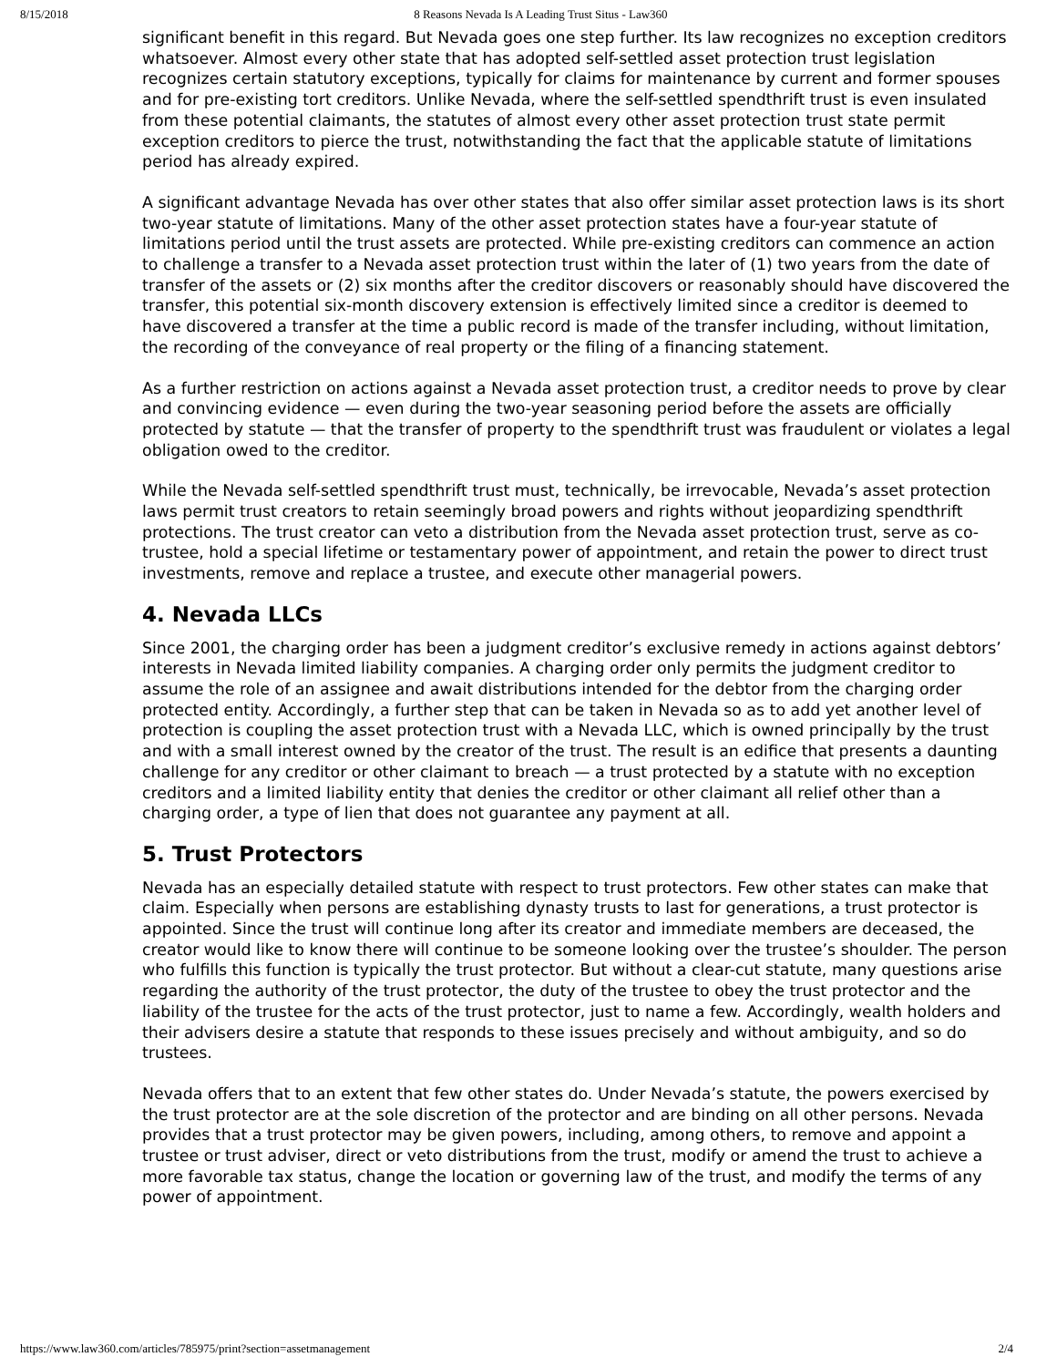8/15/2018 8 Reasons Nevada Is A Leading Trust Situs - Law360
significant benefit in this regard. But Nevada goes one step further. Its law recognizes no exception creditors whatsoever. Almost every other state that has adopted self-settled asset protection trust legislation recognizes certain statutory exceptions, typically for claims for maintenance by current and former spouses and for pre-existing tort creditors. Unlike Nevada, where the self-settled spendthrift trust is even insulated from these potential claimants, the statutes of almost every other asset protection trust state permit exception creditors to pierce the trust, notwithstanding the fact that the applicable statute of limitations period has already expired.
A significant advantage Nevada has over other states that also offer similar asset protection laws is its short two-year statute of limitations. Many of the other asset protection states have a four-year statute of limitations period until the trust assets are protected. While pre-existing creditors can commence an action to challenge a transfer to a Nevada asset protection trust within the later of (1) two years from the date of transfer of the assets or (2) six months after the creditor discovers or reasonably should have discovered the transfer, this potential six-month discovery extension is effectively limited since a creditor is deemed to have discovered a transfer at the time a public record is made of the transfer including, without limitation, the recording of the conveyance of real property or the filing of a financing statement.
As a further restriction on actions against a Nevada asset protection trust, a creditor needs to prove by clear and convincing evidence — even during the two-year seasoning period before the assets are officially protected by statute — that the transfer of property to the spendthrift trust was fraudulent or violates a legal obligation owed to the creditor.
While the Nevada self-settled spendthrift trust must, technically, be irrevocable, Nevada’s asset protection laws permit trust creators to retain seemingly broad powers and rights without jeopardizing spendthrift protections. The trust creator can veto a distribution from the Nevada asset protection trust, serve as co-trustee, hold a special lifetime or testamentary power of appointment, and retain the power to direct trust investments, remove and replace a trustee, and execute other managerial powers.
4. Nevada LLCs
Since 2001, the charging order has been a judgment creditor’s exclusive remedy in actions against debtors’ interests in Nevada limited liability companies. A charging order only permits the judgment creditor to assume the role of an assignee and await distributions intended for the debtor from the charging order protected entity. Accordingly, a further step that can be taken in Nevada so as to add yet another level of protection is coupling the asset protection trust with a Nevada LLC, which is owned principally by the trust and with a small interest owned by the creator of the trust. The result is an edifice that presents a daunting challenge for any creditor or other claimant to breach — a trust protected by a statute with no exception creditors and a limited liability entity that denies the creditor or other claimant all relief other than a charging order, a type of lien that does not guarantee any payment at all.
5. Trust Protectors
Nevada has an especially detailed statute with respect to trust protectors. Few other states can make that claim. Especially when persons are establishing dynasty trusts to last for generations, a trust protector is appointed. Since the trust will continue long after its creator and immediate members are deceased, the creator would like to know there will continue to be someone looking over the trustee’s shoulder. The person who fulfills this function is typically the trust protector. But without a clear-cut statute, many questions arise regarding the authority of the trust protector, the duty of the trustee to obey the trust protector and the liability of the trustee for the acts of the trust protector, just to name a few. Accordingly, wealth holders and their advisers desire a statute that responds to these issues precisely and without ambiguity, and so do trustees.
Nevada offers that to an extent that few other states do. Under Nevada’s statute, the powers exercised by the trust protector are at the sole discretion of the protector and are binding on all other persons. Nevada provides that a trust protector may be given powers, including, among others, to remove and appoint a trustee or trust adviser, direct or veto distributions from the trust, modify or amend the trust to achieve a more favorable tax status, change the location or governing law of the trust, and modify the terms of any power of appointment.
https://www.law360.com/articles/785975/print?section=assetmanagement 2/4